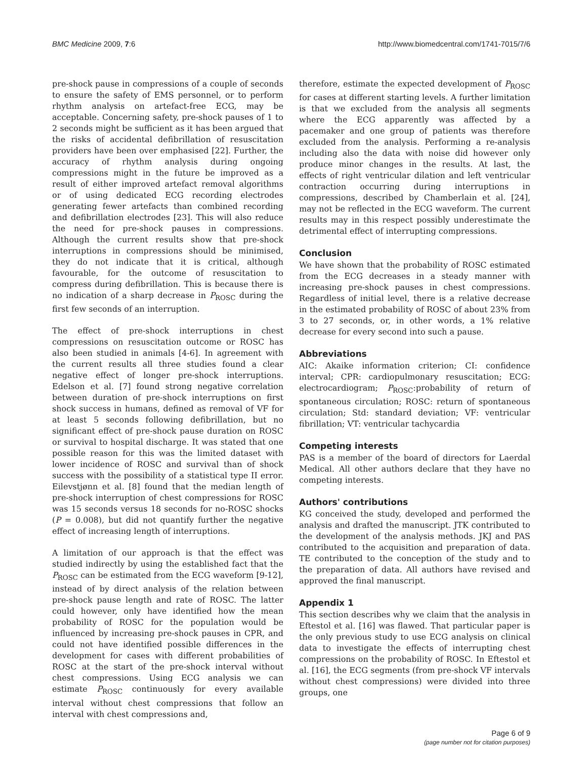BMC Medicine 2009, 7:6 http://www.biomedcentral.com/1741-7015/7/6
pre-shock pause in compressions of a couple of seconds to ensure the safety of EMS personnel, or to perform rhythm analysis on artefact-free ECG, may be acceptable. Concerning safety, pre-shock pauses of 1 to 2 seconds might be sufficient as it has been argued that the risks of accidental defibrillation of resuscitation providers have been over emphasised [22]. Further, the accuracy of rhythm analysis during ongoing compressions might in the future be improved as a result of either improved artefact removal algorithms or of using dedicated ECG recording electrodes generating fewer artefacts than combined recording and defibrillation electrodes [23]. This will also reduce the need for pre-shock pauses in compressions. Although the current results show that pre-shock interruptions in compressions should be minimised, they do not indicate that it is critical, although favourable, for the outcome of resuscitation to compress during defibrillation. This is because there is no indication of a sharp decrease in P<sub>ROSC</sub> during the first few seconds of an interruption.
The effect of pre-shock interruptions in chest compressions on resuscitation outcome or ROSC has also been studied in animals [4-6]. In agreement with the current results all three studies found a clear negative effect of longer pre-shock interruptions. Edelson et al. [7] found strong negative correlation between duration of pre-shock interruptions on first shock success in humans, defined as removal of VF for at least 5 seconds following defibrillation, but no significant effect of pre-shock pause duration on ROSC or survival to hospital discharge. It was stated that one possible reason for this was the limited dataset with lower incidence of ROSC and survival than of shock success with the possibility of a statistical type II error. Eilevstjønn et al. [8] found that the median length of pre-shock interruption of chest compressions for ROSC was 15 seconds versus 18 seconds for no-ROSC shocks (P = 0.008), but did not quantify further the negative effect of increasing length of interruptions.
A limitation of our approach is that the effect was studied indirectly by using the established fact that the P<sub>ROSC</sub> can be estimated from the ECG waveform [9-12], instead of by direct analysis of the relation between pre-shock pause length and rate of ROSC. The latter could however, only have identified how the mean probability of ROSC for the population would be influenced by increasing pre-shock pauses in CPR, and could not have identified possible differences in the development for cases with different probabilities of ROSC at the start of the pre-shock interval without chest compressions. Using ECG analysis we can estimate P<sub>ROSC</sub> continuously for every available interval without chest compressions that follow an interval with chest compressions and,
therefore, estimate the expected development of P<sub>ROSC</sub> for cases at different starting levels. A further limitation is that we excluded from the analysis all segments where the ECG apparently was affected by a pacemaker and one group of patients was therefore excluded from the analysis. Performing a re-analysis including also the data with noise did however only produce minor changes in the results. At last, the effects of right ventricular dilation and left ventricular contraction occurring during interruptions in compressions, described by Chamberlain et al. [24], may not be reflected in the ECG waveform. The current results may in this respect possibly underestimate the detrimental effect of interrupting compressions.
Conclusion
We have shown that the probability of ROSC estimated from the ECG decreases in a steady manner with increasing pre-shock pauses in chest compressions. Regardless of initial level, there is a relative decrease in the estimated probability of ROSC of about 23% from 3 to 27 seconds, or, in other words, a 1% relative decrease for every second into such a pause.
Abbreviations
AIC: Akaike information criterion; CI: confidence interval; CPR: cardiopulmonary resuscitation; ECG: electrocardiogram; P<sub>ROSC</sub>:probability of return of spontaneous circulation; ROSC: return of spontaneous circulation; Std: standard deviation; VF: ventricular fibrillation; VT: ventricular tachycardia
Competing interests
PAS is a member of the board of directors for Laerdal Medical. All other authors declare that they have no competing interests.
Authors' contributions
KG conceived the study, developed and performed the analysis and drafted the manuscript. JTK contributed to the development of the analysis methods. JKJ and PAS contributed to the acquisition and preparation of data. TE contributed to the conception of the study and to the preparation of data. All authors have revised and approved the final manuscript.
Appendix 1
This section describes why we claim that the analysis in Eftestol et al. [16] was flawed. That particular paper is the only previous study to use ECG analysis on clinical data to investigate the effects of interrupting chest compressions on the probability of ROSC. In Eftestol et al. [16], the ECG segments (from pre-shock VF intervals without chest compressions) were divided into three groups, one
Page 6 of 9
(page number not for citation purposes)